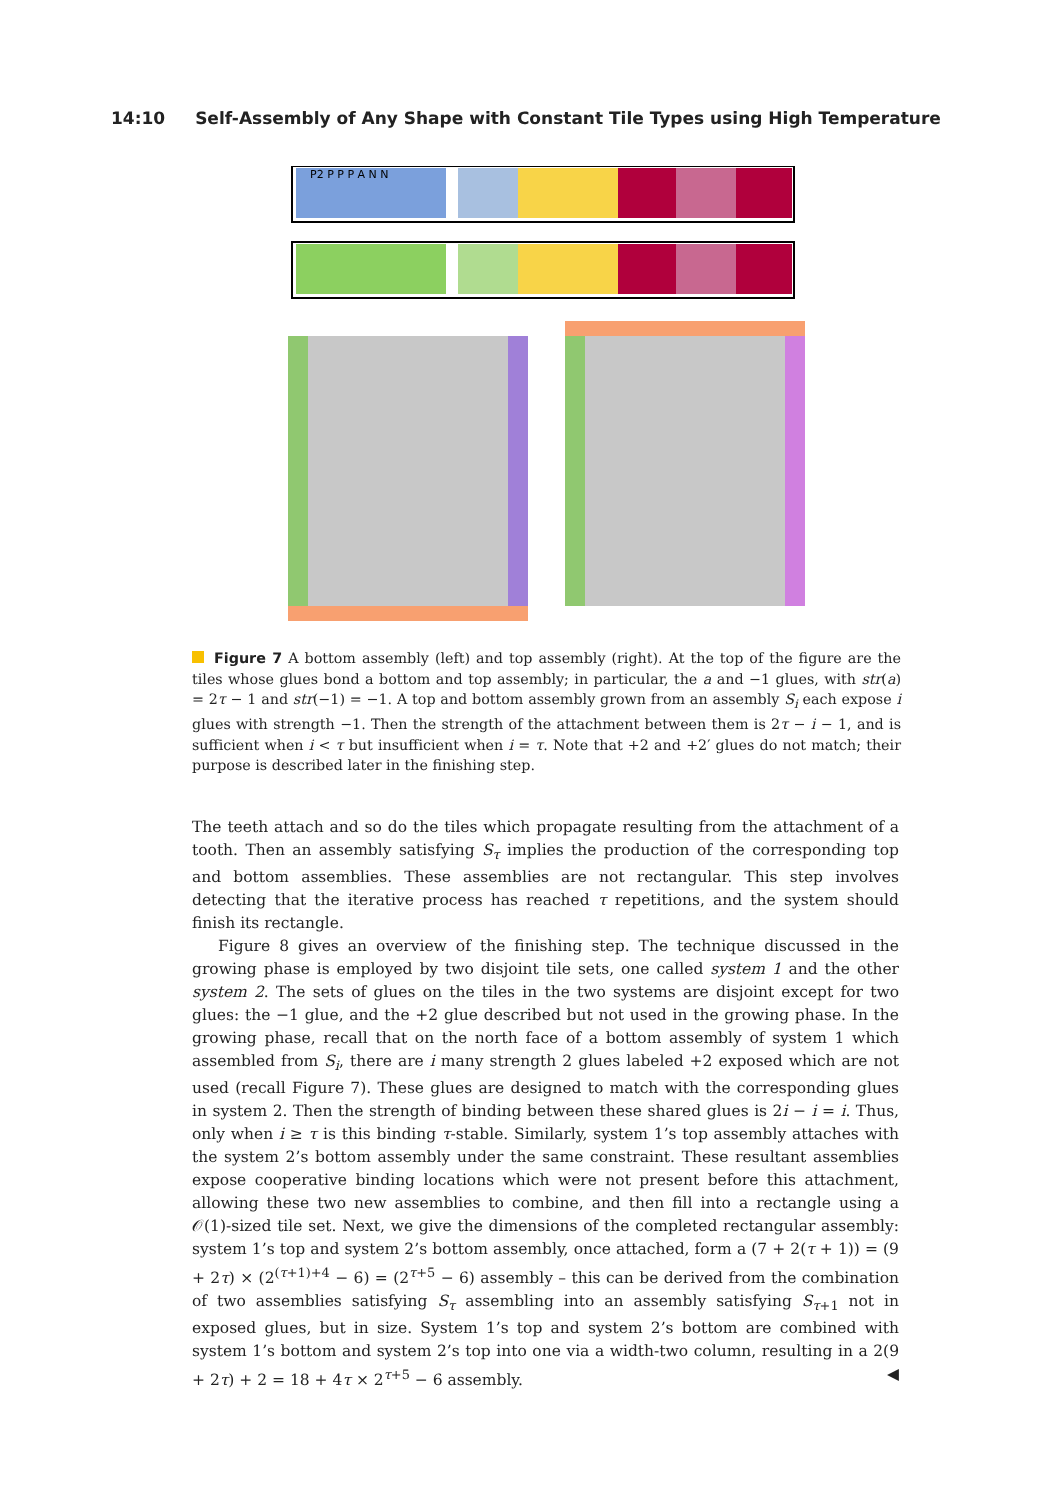14:10 Self-Assembly of Any Shape with Constant Tile Types using High Temperature
P2 P P P A N N
Figure 7 A bottom assembly (left) and top assembly (right). At the top of the figure are the tiles whose glues bond a bottom and top assembly; in particular, the a and −1 glues, with str(a) = 2τ − 1 and str(−1) = −1. A top and bottom assembly grown from an assembly S<sub>i</sub> each expose i glues with strength −1. Then the strength of the attachment between them is 2τ − i − 1, and is sufficient when i < τ but insufficient when i = τ. Note that +2 and +2′ glues do not match; their purpose is described later in the finishing step.
The teeth attach and so do the tiles which propagate resulting from the attachment of a tooth. Then an assembly satisfying S<sub>τ</sub> implies the production of the corresponding top and bottom assemblies. These assemblies are not rectangular. This step involves detecting that the iterative process has reached τ repetitions, and the system should finish its rectangle.
Figure 8 gives an overview of the finishing step. The technique discussed in the growing phase is employed by two disjoint tile sets, one called system 1 and the other system 2. The sets of glues on the tiles in the two systems are disjoint except for two glues: the −1 glue, and the +2 glue described but not used in the growing phase. In the growing phase, recall that on the north face of a bottom assembly of system 1 which assembled from S<sub>i</sub>, there are i many strength 2 glues labeled +2 exposed which are not used (recall Figure 7). These glues are designed to match with the corresponding glues in system 2. Then the strength of binding between these shared glues is 2i − i = i. Thus, only when i ≥ τ is this binding τ-stable. Similarly, system 1’s top assembly attaches with the system 2’s bottom assembly under the same constraint. These resultant assemblies expose cooperative binding locations which were not present before this attachment, allowing these two new assemblies to combine, and then fill into a rectangle using a 𝒪(1)-sized tile set. Next, we give the dimensions of the completed rectangular assembly: system 1’s top and system 2’s bottom assembly, once attached, form a (7 + 2(τ + 1)) = (9 + 2τ) × (2<sup>(τ+1)+4</sup> − 6) = (2<sup>τ+5</sup> − 6) assembly – this can be derived from the combination of two assemblies satisfying S<sub>τ</sub> assembling into an assembly satisfying S<sub>τ+1</sub> not in exposed glues, but in size. System 1’s top and system 2’s bottom are combined with system 1’s bottom and system 2’s top into one via a width-two column, resulting in a 2(9 + 2τ) + 2 = 18 + 4τ × 2<sup>τ+5</sup> − 6 assembly. ◀